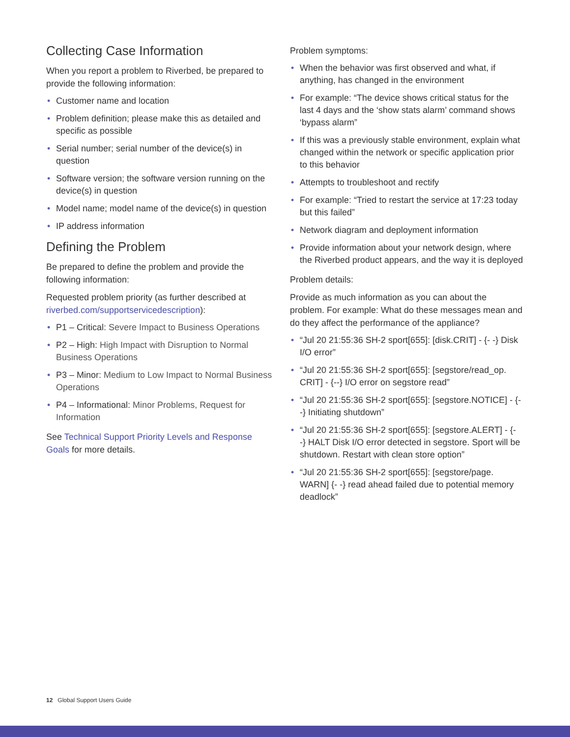Collecting Case Information
When you report a problem to Riverbed, be prepared to provide the following information:
• Customer name and location
• Problem definition; please make this as detailed and specific as possible
• Serial number; serial number of the device(s) in question
• Software version; the software version running on the device(s) in question
• Model name; model name of the device(s) in question
• IP address information
Defining the Problem
Be prepared to define the problem and provide the following information:
Requested problem priority (as further described at riverbed.com/supportservicedescription):
• P1 – Critical: Severe Impact to Business Operations
• P2 – High: High Impact with Disruption to Normal Business Operations
• P3 – Minor: Medium to Low Impact to Normal Business Operations
• P4 – Informational: Minor Problems, Request for Information
See Technical Support Priority Levels and Response Goals for more details.
Problem symptoms:
• When the behavior was first observed and what, if anything, has changed in the environment
• For example: “The device shows critical status for the last 4 days and the ‘show stats alarm’ command shows ‘bypass alarm”
• If this was a previously stable environment, explain what changed within the network or specific application prior to this behavior
• Attempts to troubleshoot and rectify
• For example: “Tried to restart the service at 17:23 today but this failed”
• Network diagram and deployment information
• Provide information about your network design, where the Riverbed product appears, and the way it is deployed
Problem details:
Provide as much information as you can about the problem. For example: What do these messages mean and do they affect the performance of the appliance?
• “Jul 20 21:55:36 SH-2 sport[655]: [disk.CRIT] - {- -} Disk I/O error”
• “Jul 20 21:55:36 SH-2 sport[655]: [segstore/read_op. CRIT] - {--} I/O error on segstore read”
• “Jul 20 21:55:36 SH-2 sport[655]: [segstore.NOTICE] - {- -} Initiating shutdown”
• “Jul 20 21:55:36 SH-2 sport[655]: [segstore.ALERT] - {- -} HALT Disk I/O error detected in segstore. Sport will be shutdown. Restart with clean store option”
• “Jul 20 21:55:36 SH-2 sport[655]: [segstore/page. WARN] {- -} read ahead failed due to potential memory deadlock”
12 Global Support Users Guide